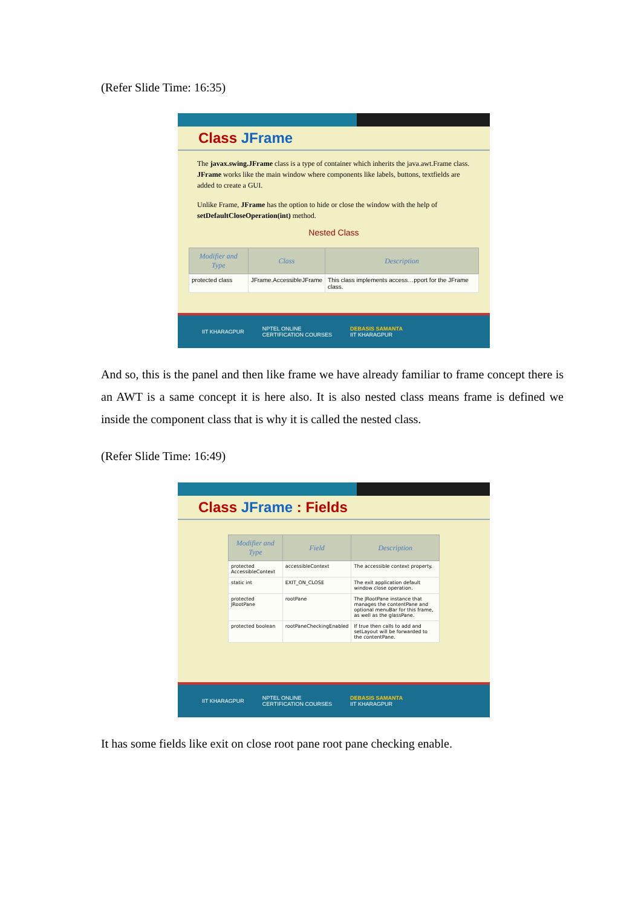(Refer Slide Time: 16:35)
Class JFrame
The javax.swing.JFrame class is a type of container which inherits the java.awt.Frame class. JFrame works like the main window where components like labels, buttons, textfields are added to create a GUI.
Unlike Frame, JFrame has the option to hide or close the window with the help of setDefaultCloseOperation(int) method.
Nested Class
| Modifier and Type | Class | Description |
| --- | --- | --- |
| protected class | JFrame.AccessibleJFrame | This class implements access…pport for the JFrame class. |
IIT KHARAGPUR NPTEL ONLINE
CERTIFICATION COURSES DEBASIS SAMANTA
IIT KHARAGPUR
And so, this is the panel and then like frame we have already familiar to frame concept there is an AWT is a same concept it is here also. It is also nested class means frame is defined we inside the component class that is why it is called the nested class.
(Refer Slide Time: 16:49)
Class JFrame : Fields
| Modifier and Type | Field | Description |
| --- | --- | --- |
| protected AccessibleContext | accessibleContext | The accessible context property. |
| static int | EXIT_ON_CLOSE | The exit application default window close operation. |
| protected JRootPane | rootPane | The JRootPane instance that manages the contentPane and optional menuBar for this frame, as well as the glassPane. |
| protected boolean | rootPaneCheckingEnabled | If true then calls to add and setLayout will be forwarded to the contentPane. |
IIT KHARAGPUR NPTEL ONLINE
CERTIFICATION COURSES DEBASIS SAMANTA
IIT KHARAGPUR
It has some fields like exit on close root pane root pane checking enable.